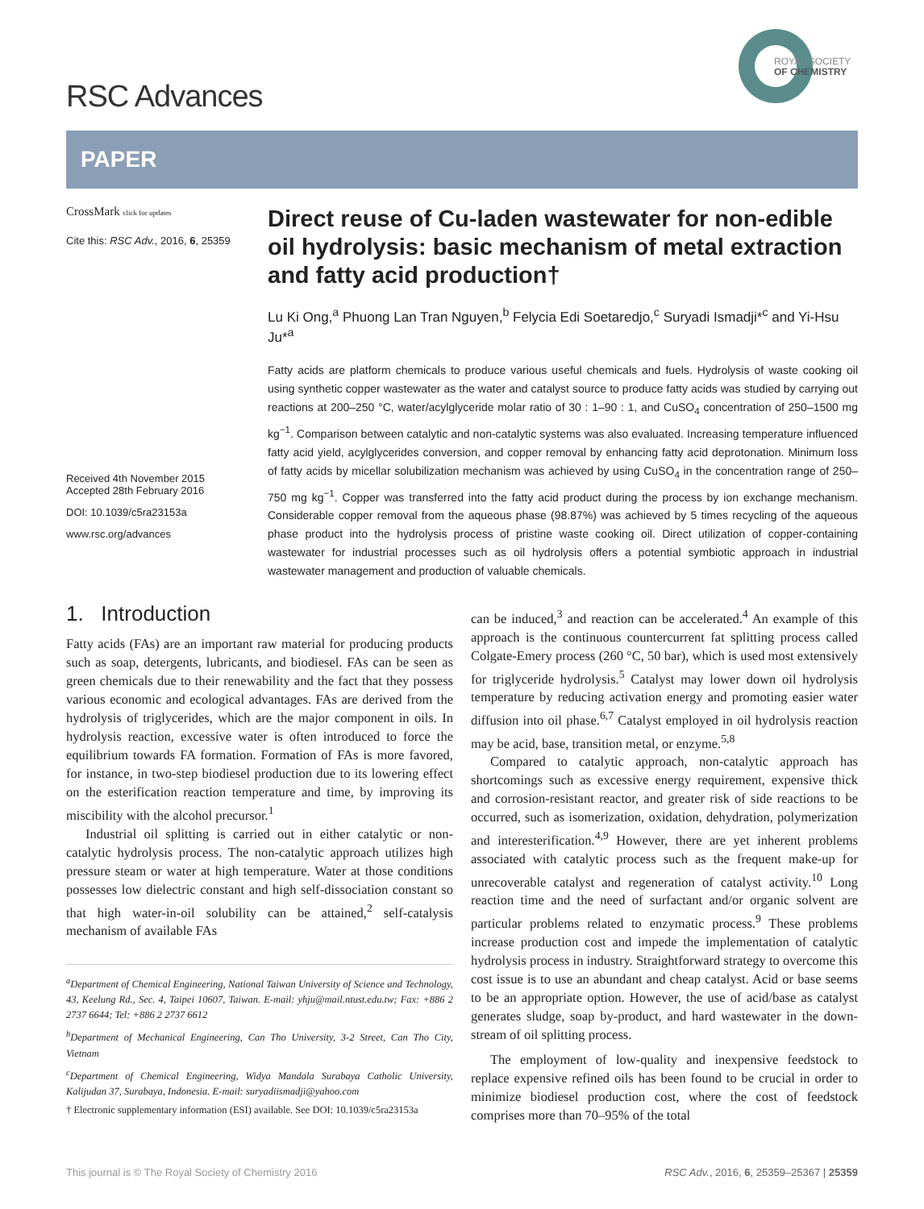RSC Advances
ROYAL SOCIETY
OF CHEMISTRY
PAPER
CrossMark click for updates
Cite this: RSC Adv., 2016, 6, 25359
Received 4th November 2015
Accepted 28th February 2016
DOI: 10.1039/c5ra23153a
www.rsc.org/advances
Direct reuse of Cu-laden wastewater for non-edible oil hydrolysis: basic mechanism of metal extraction and fatty acid production†
Lu Ki Ong,<sup>a</sup> Phuong Lan Tran Nguyen,<sup>b</sup> Felycia Edi Soetaredjo,<sup>c</sup> Suryadi Ismadji*<sup>c</sup> and Yi-Hsu Ju*<sup>a</sup>
Fatty acids are platform chemicals to produce various useful chemicals and fuels. Hydrolysis of waste cooking oil using synthetic copper wastewater as the water and catalyst source to produce fatty acids was studied by carrying out reactions at 200–250 °C, water/acylglyceride molar ratio of 30 : 1–90 : 1, and CuSO<sub>4</sub> concentration of 250–1500 mg kg<sup>−1</sup>. Comparison between catalytic and non-catalytic systems was also evaluated. Increasing temperature influenced fatty acid yield, acylglycerides conversion, and copper removal by enhancing fatty acid deprotonation. Minimum loss of fatty acids by micellar solubilization mechanism was achieved by using CuSO<sub>4</sub> in the concentration range of 250–750 mg kg<sup>−1</sup>. Copper was transferred into the fatty acid product during the process by ion exchange mechanism. Considerable copper removal from the aqueous phase (98.87%) was achieved by 5 times recycling of the aqueous phase product into the hydrolysis process of pristine waste cooking oil. Direct utilization of copper-containing wastewater for industrial processes such as oil hydrolysis offers a potential symbiotic approach in industrial wastewater management and production of valuable chemicals.
1. Introduction
Fatty acids (FAs) are an important raw material for producing products such as soap, detergents, lubricants, and biodiesel. FAs can be seen as green chemicals due to their renewability and the fact that they possess various economic and ecological advantages. FAs are derived from the hydrolysis of triglycerides, which are the major component in oils. In hydrolysis reaction, excessive water is often introduced to force the equilibrium towards FA formation. Formation of FAs is more favored, for instance, in two-step biodiesel production due to its lowering effect on the esterification reaction temperature and time, by improving its miscibility with the alcohol precursor.<sup>1</sup>
Industrial oil splitting is carried out in either catalytic or non-catalytic hydrolysis process. The non-catalytic approach utilizes high pressure steam or water at high temperature. Water at those conditions possesses low dielectric constant and high self-dissociation constant so that high water-in-oil solubility can be attained,<sup>2</sup> self-catalysis mechanism of available FAs
<sup>a</sup> Department of Chemical Engineering, National Taiwan University of Science and Technology, 43, Keelung Rd., Sec. 4, Taipei 10607, Taiwan. E-mail: yhju@mail.ntust.edu.tw; Fax: +886 2 2737 6644; Tel: +886 2 2737 6612
<sup>b</sup> Department of Mechanical Engineering, Can Tho University, 3-2 Street, Can Tho City, Vietnam
<sup>c</sup> Department of Chemical Engineering, Widya Mandala Surabaya Catholic University, Kalijudan 37, Surabaya, Indonesia. E-mail: suryadiismadji@yahoo.com
† Electronic supplementary information (ESI) available. See DOI: 10.1039/c5ra23153a
can be induced,<sup>3</sup> and reaction can be accelerated.<sup>4</sup> An example of this approach is the continuous countercurrent fat splitting process called Colgate-Emery process (260 °C, 50 bar), which is used most extensively for triglyceride hydrolysis.<sup>5</sup> Catalyst may lower down oil hydrolysis temperature by reducing activation energy and promoting easier water diffusion into oil phase.<sup>6,7</sup> Catalyst employed in oil hydrolysis reaction may be acid, base, transition metal, or enzyme.<sup>5,8</sup>
Compared to catalytic approach, non-catalytic approach has shortcomings such as excessive energy requirement, expensive thick and corrosion-resistant reactor, and greater risk of side reactions to be occurred, such as isomerization, oxidation, dehydration, polymerization and interesterification.<sup>4,9</sup> However, there are yet inherent problems associated with catalytic process such as the frequent make-up for unrecoverable catalyst and regeneration of catalyst activity.<sup>10</sup> Long reaction time and the need of surfactant and/or organic solvent are particular problems related to enzymatic process.<sup>9</sup> These problems increase production cost and impede the implementation of catalytic hydrolysis process in industry. Straightforward strategy to overcome this cost issue is to use an abundant and cheap catalyst. Acid or base seems to be an appropriate option. However, the use of acid/base as catalyst generates sludge, soap by-product, and hard wastewater in the down-stream of oil splitting process.
The employment of low-quality and inexpensive feedstock to replace expensive refined oils has been found to be crucial in order to minimize biodiesel production cost, where the cost of feedstock comprises more than 70–95% of the total
This journal is © The Royal Society of Chemistry 2016 RSC Adv., 2016, 6, 25359–25367 | 25359